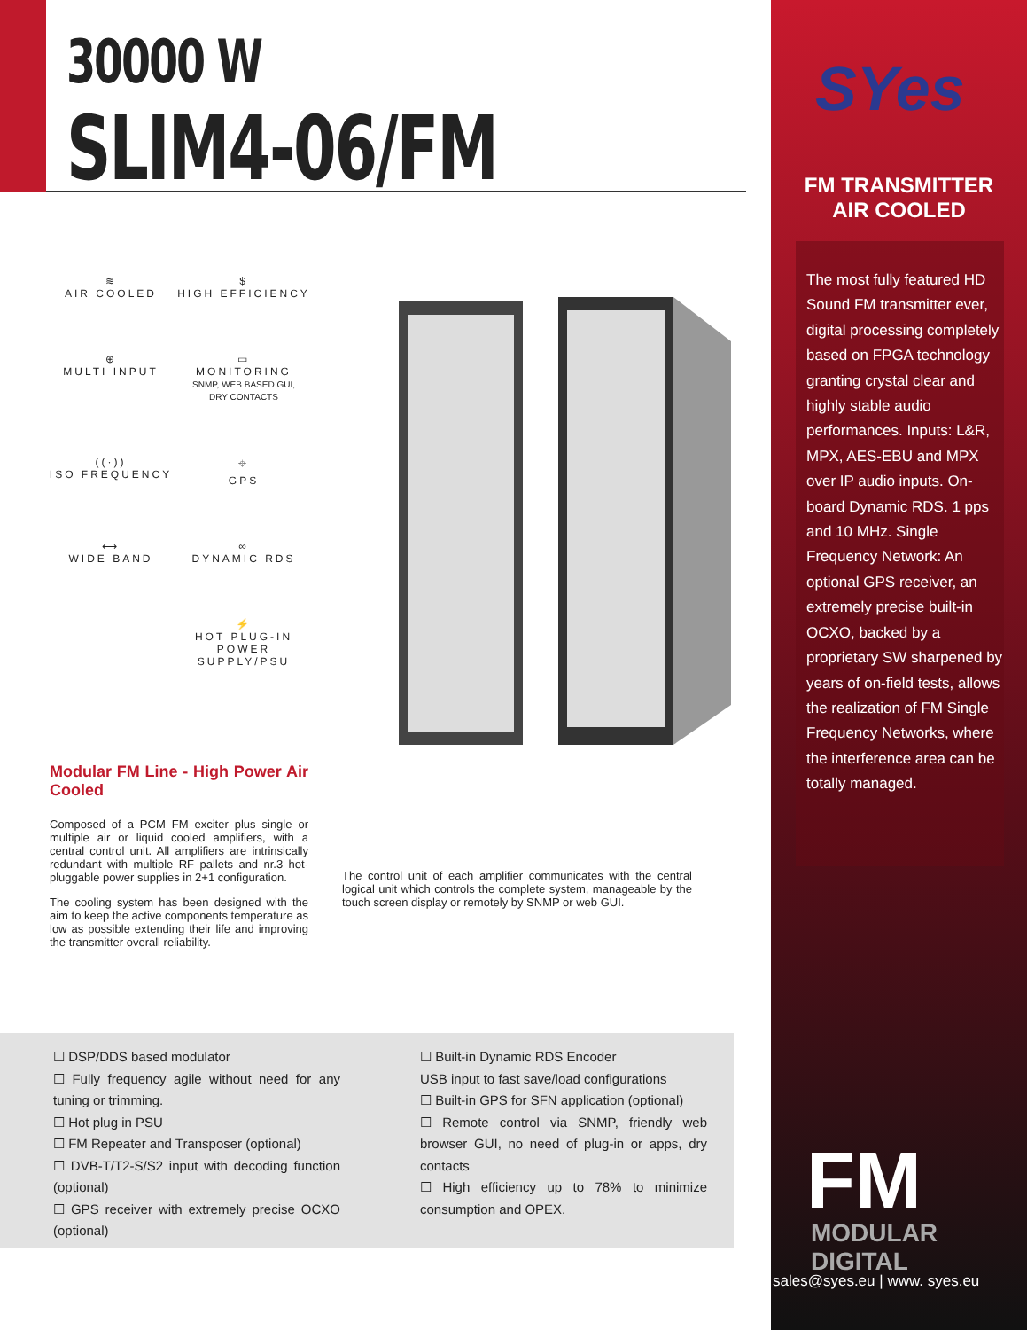30000 W
SLIM4-06/FM
≋
AIR COOLED
$
HIGH EFFICIENCY
⊕
MULTI INPUT
▭
MONITORING
SNMP, WEB BASED GUI,
DRY CONTACTS
((·))
ISO FREQUENCY
⌖
GPS
⟷
WIDE BAND
∞
DYNAMIC RDS
⚡
HOT PLUG-IN POWER SUPPLY/PSU
Modular FM Line - High Power Air Cooled
Composed of a PCM FM exciter plus single or multiple air or liquid cooled amplifiers, with a central control unit. All amplifiers are intrinsically redundant with multiple RF pallets and nr.3 hot-pluggable power supplies in 2+1 configuration.
The cooling system has been designed with the aim to keep the active components temperature as low as possible extending their life and improving the transmitter overall reliability.
The control unit of each amplifier communicates with the central logical unit which controls the complete system, manageable by the touch screen display or remotely by SNMP or web GUI.
☐ DSP/DDS based modulator
☐ Fully frequency agile without need for any tuning or trimming.
☐ Hot plug in PSU
☐ FM Repeater and Transposer (optional)
☐ DVB-T/T2-S/S2 input with decoding function (optional)
☐ GPS receiver with extremely precise OCXO (optional)
☐ Built-in Dynamic RDS Encoder
USB input to fast save/load configurations
☐ Built-in GPS for SFN application (optional)
☐ Remote control via SNMP, friendly web browser GUI, no need of plug-in or apps, dry contacts
☐ High efficiency up to 78% to minimize consumption and OPEX.
SYes
FM TRANSMITTER
AIR COOLED
The most fully featured HD Sound FM transmitter ever, digital processing completely based on FPGA technology granting crystal clear and highly stable audio performances. Inputs: L&R, MPX, AES-EBU and MPX over IP audio inputs. On-board Dynamic RDS. 1 pps and 10 MHz. Single Frequency Network: An optional GPS receiver, an extremely precise built-in OCXO, backed by a proprietary SW sharpened by years of on-field tests, allows the realization of FM Single Frequency Networks, where the interference area can be totally managed.
FM
MODULAR DIGITAL
sales@syes.eu | www. syes.eu